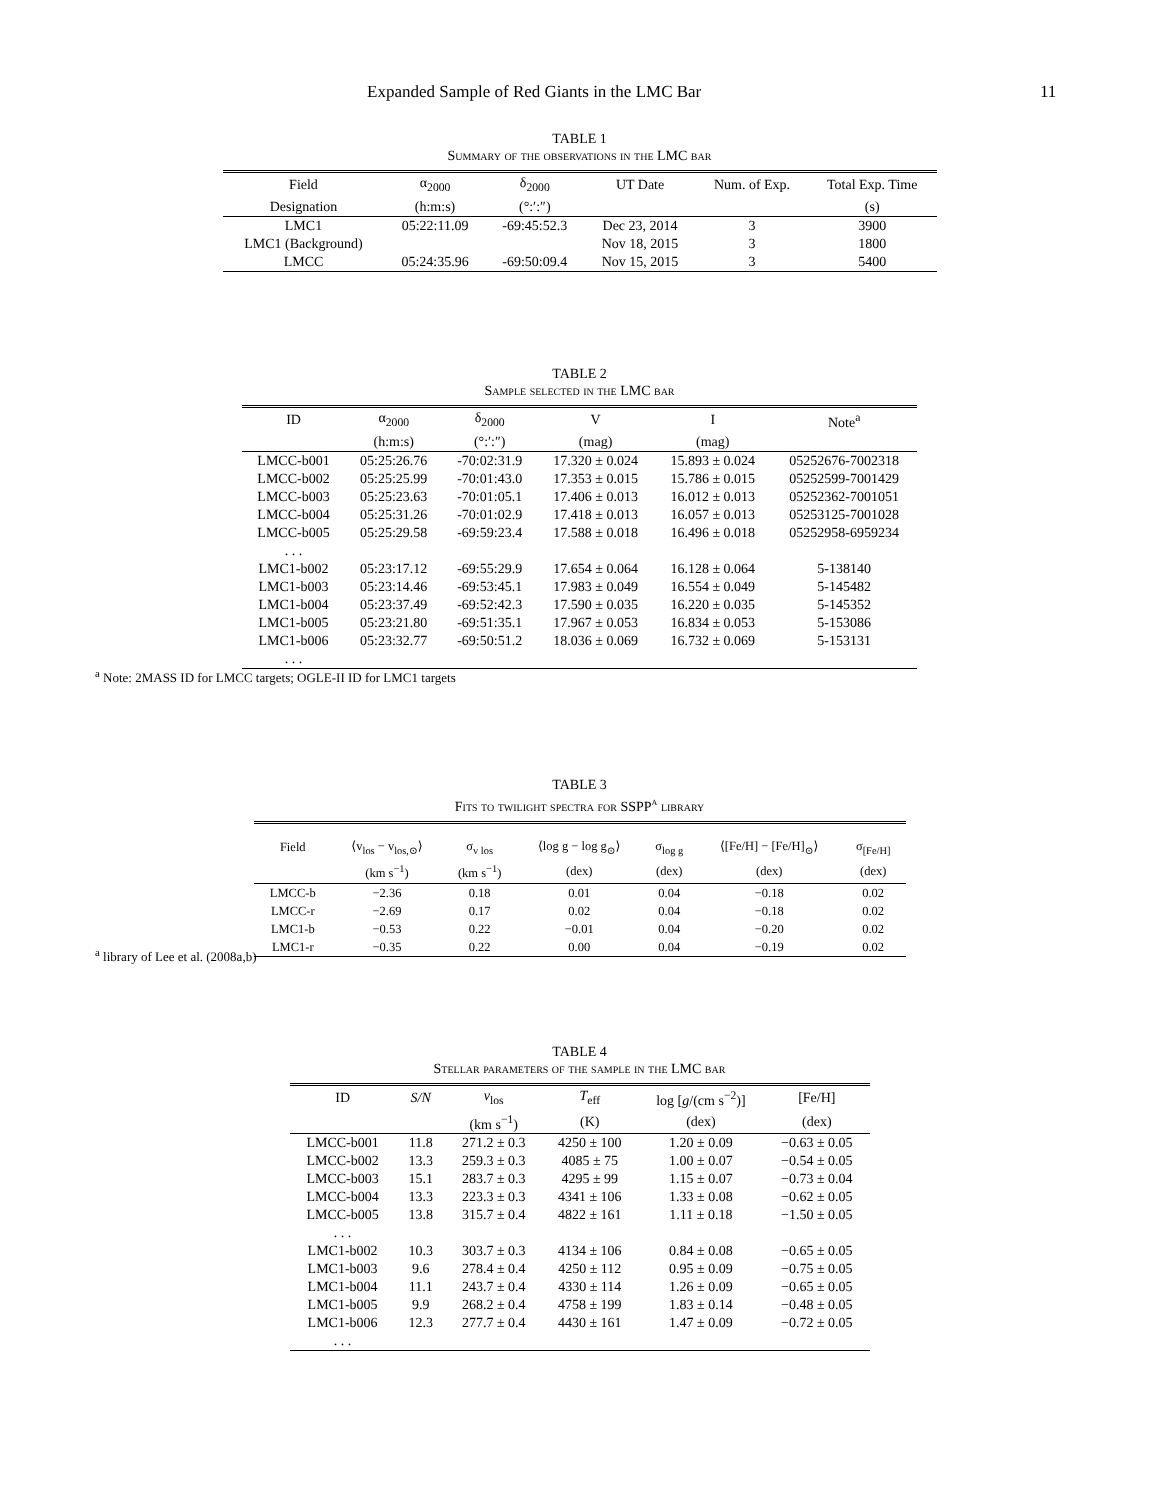Expanded Sample of Red Giants in the LMC Bar 11
TABLE 1
Summary of the observations in the LMC bar
| Field | α<sub>2000</sub> | δ<sub>2000</sub> | UT Date | Num. of Exp. | Total Exp. Time |
| --- | --- | --- | --- | --- | --- |
| Designation | (h:m:s) | (°:′:″) | | | (s) |
| LMC1 | 05:22:11.09 | -69:45:52.3 | Dec 23, 2014 | 3 | 3900 |
| LMC1 (Background) | | | Nov 18, 2015 | 3 | 1800 |
| LMCC | 05:24:35.96 | -69:50:09.4 | Nov 15, 2015 | 3 | 5400 |
TABLE 2
Sample selected in the LMC bar
| ID | α<sub>2000</sub> | δ<sub>2000</sub> | V | I | Note<sup>a</sup> |
| --- | --- | --- | --- | --- | --- |
| | (h:m:s) | (°:′:″) | (mag) | (mag) | |
| LMCC-b001 | 05:25:26.76 | -70:02:31.9 | 17.320 ± 0.024 | 15.893 ± 0.024 | 05252676-7002318 |
| LMCC-b002 | 05:25:25.99 | -70:01:43.0 | 17.353 ± 0.015 | 15.786 ± 0.015 | 05252599-7001429 |
| LMCC-b003 | 05:25:23.63 | -70:01:05.1 | 17.406 ± 0.013 | 16.012 ± 0.013 | 05252362-7001051 |
| LMCC-b004 | 05:25:31.26 | -70:01:02.9 | 17.418 ± 0.013 | 16.057 ± 0.013 | 05253125-7001028 |
| LMCC-b005 | 05:25:29.58 | -69:59:23.4 | 17.588 ± 0.018 | 16.496 ± 0.018 | 05252958-6959234 |
| . . . | | | | | |
| LMC1-b002 | 05:23:17.12 | -69:55:29.9 | 17.654 ± 0.064 | 16.128 ± 0.064 | 5-138140 |
| LMC1-b003 | 05:23:14.46 | -69:53:45.1 | 17.983 ± 0.049 | 16.554 ± 0.049 | 5-145482 |
| LMC1-b004 | 05:23:37.49 | -69:52:42.3 | 17.590 ± 0.035 | 16.220 ± 0.035 | 5-145352 |
| LMC1-b005 | 05:23:21.80 | -69:51:35.1 | 17.967 ± 0.053 | 16.834 ± 0.053 | 5-153086 |
| LMC1-b006 | 05:23:32.77 | -69:50:51.2 | 18.036 ± 0.069 | 16.732 ± 0.069 | 5-153131 |
| . . . | | | | | |
<sup>a</sup> Note: 2MASS ID for LMCC targets; OGLE-II ID for LMC1 targets
TABLE 3
Fits to twilight spectra for SSPP<sup>a</sup> library
| Field | ⟨v<sub>los</sub> − v<sub>los,⊙</sub>⟩ | σ<sub>v los</sub> | ⟨log g − log g<sub>⊙</sub>⟩ | σ<sub>log g</sub> | ⟨[Fe/H] − [Fe/H]<sub>⊙</sub>⟩ | σ<sub>[Fe/H]</sub> |
| --- | --- | --- | --- | --- | --- | --- |
| | (km s<sup>−1</sup>) | (km s<sup>−1</sup>) | (dex) | (dex) | (dex) | (dex) |
| LMCC-b | −2.36 | 0.18 | 0.01 | 0.04 | −0.18 | 0.02 |
| LMCC-r | −2.69 | 0.17 | 0.02 | 0.04 | −0.18 | 0.02 |
| LMC1-b | −0.53 | 0.22 | −0.01 | 0.04 | −0.20 | 0.02 |
| LMC1-r | −0.35 | 0.22 | 0.00 | 0.04 | −0.19 | 0.02 |
<sup>a</sup> library of Lee et al. (2008a,b)
TABLE 4
Stellar parameters of the sample in the LMC bar
| ID | S/N | v<sub>los</sub> | T<sub>eff</sub> | log [ g /(cm s<sup>−2</sup>)] | [Fe/H] |
| --- | --- | --- | --- | --- | --- |
| | | (km s<sup>−1</sup>) | (K) | (dex) | (dex) |
| LMCC-b001 | 11.8 | 271.2 ± 0.3 | 4250 ± 100 | 1.20 ± 0.09 | −0.63 ± 0.05 |
| LMCC-b002 | 13.3 | 259.3 ± 0.3 | 4085 ± 75 | 1.00 ± 0.07 | −0.54 ± 0.05 |
| LMCC-b003 | 15.1 | 283.7 ± 0.3 | 4295 ± 99 | 1.15 ± 0.07 | −0.73 ± 0.04 |
| LMCC-b004 | 13.3 | 223.3 ± 0.3 | 4341 ± 106 | 1.33 ± 0.08 | −0.62 ± 0.05 |
| LMCC-b005 | 13.8 | 315.7 ± 0.4 | 4822 ± 161 | 1.11 ± 0.18 | −1.50 ± 0.05 |
| . . . | | | | | |
| LMC1-b002 | 10.3 | 303.7 ± 0.3 | 4134 ± 106 | 0.84 ± 0.08 | −0.65 ± 0.05 |
| LMC1-b003 | 9.6 | 278.4 ± 0.4 | 4250 ± 112 | 0.95 ± 0.09 | −0.75 ± 0.05 |
| LMC1-b004 | 11.1 | 243.7 ± 0.4 | 4330 ± 114 | 1.26 ± 0.09 | −0.65 ± 0.05 |
| LMC1-b005 | 9.9 | 268.2 ± 0.4 | 4758 ± 199 | 1.83 ± 0.14 | −0.48 ± 0.05 |
| LMC1-b006 | 12.3 | 277.7 ± 0.4 | 4430 ± 161 | 1.47 ± 0.09 | −0.72 ± 0.05 |
| . . . | | | | | |